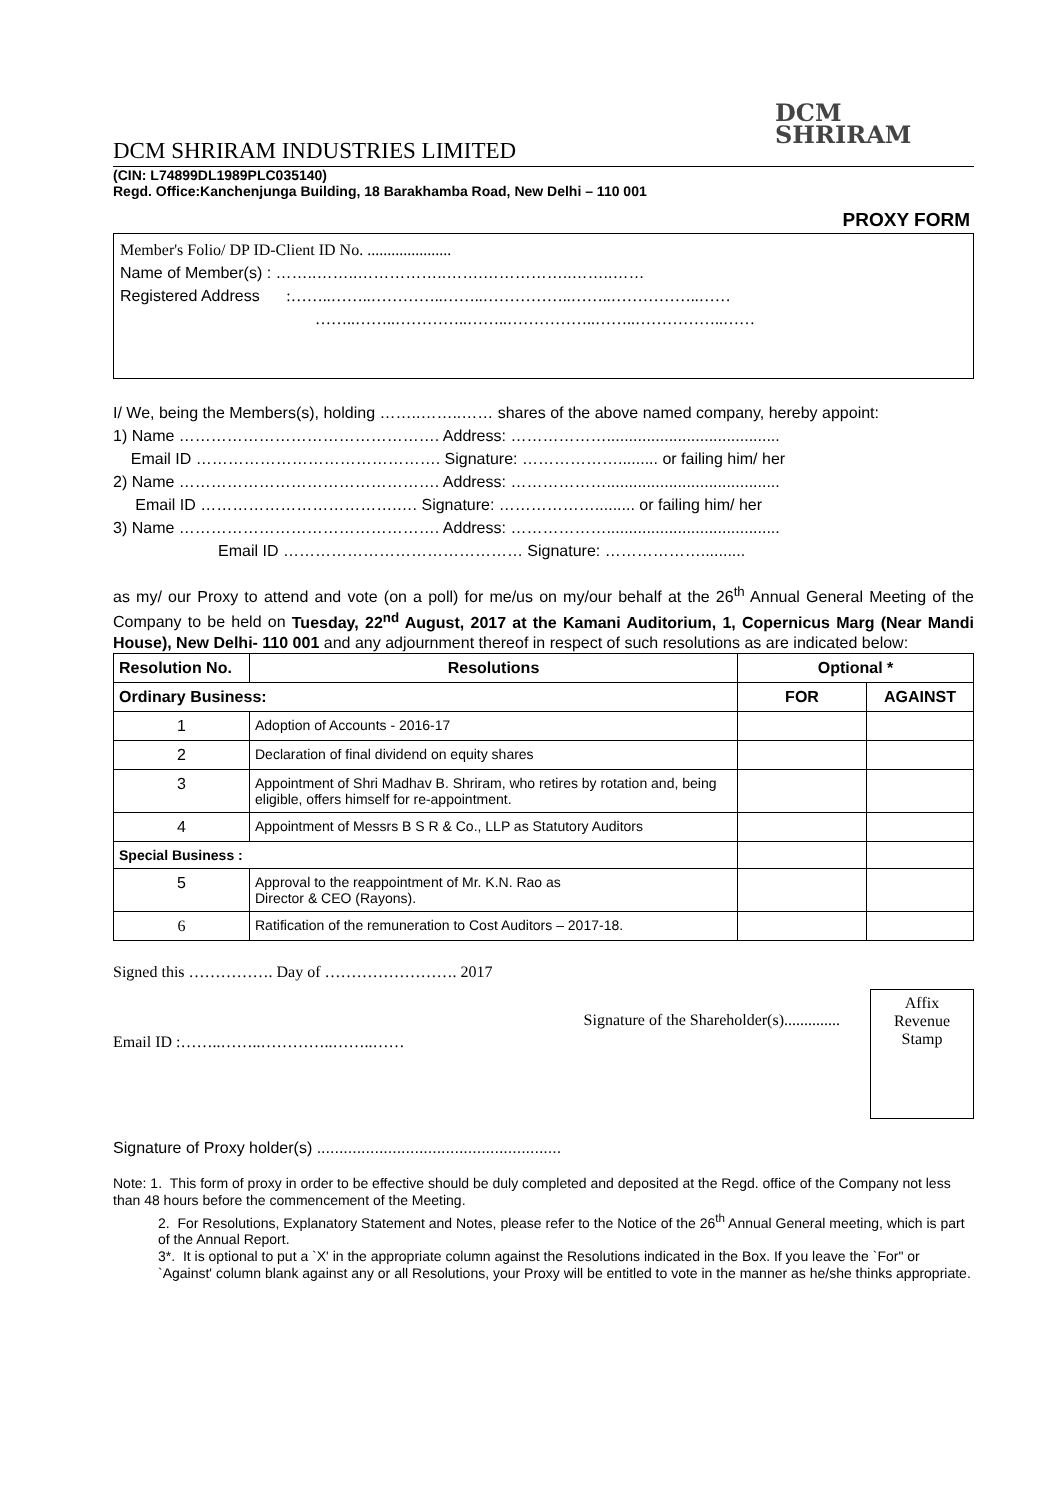DCM
SHRIRAM
DCM SHRIRAM INDUSTRIES LIMITED
(CIN: L74899DL1989PLC035140)
Regd. Office:Kanchenjunga Building, 18 Barakhamba Road, New Delhi – 110 001
PROXY FORM
Member's Folio/ DP ID-Client ID No. .....................
Name of Member(s) : ……..……..……………..…….……………..……..……
Registered Address :……..……..…………..……..……………..……..……………..……
……..……..…………..……..……………..……..……………..……
I/ We, being the Members(s), holding ……..……..…… shares of the above named company, hereby appoint:
1) Name …………………………………………. Address: ……………….......................................
Email ID ………………………………………. Signature: ………………......... or failing him/ her
2) Name …………………………………………. Address: ……………….......................................
Email ID ……………………………….…. Signature: ………………......... or failing him/ her
3) Name …………………………………………. Address: ……………….......................................
Email ID ……………………………………… Signature: ………………..........
as my/ our Proxy to attend and vote (on a poll) for me/us on my/our behalf at the 26<sup>th</sup> Annual General Meeting of the Company to be held on Tuesday, 22<sup>nd</sup> August, 2017 at the Kamani Auditorium, 1, Copernicus Marg (Near Mandi House), New Delhi- 110 001 and any adjournment thereof in respect of such resolutions as are indicated below:
| Resolution No. | Resolutions | Optional * | |
| --- | --- | --- | --- |
| Ordinary Business: | | FOR | AGAINST |
| 1 | Adoption of Accounts - 2016-17 | | |
| 2 | Declaration of final dividend on equity shares | | |
| 3 | Appointment of Shri Madhav B. Shriram, who retires by rotation and, being eligible, offers himself for re-appointment. | | |
| 4 | Appointment of Messrs B S R & Co., LLP as Statutory Auditors | | |
| Special Business : | | | |
| 5 | Approval to the reappointment of Mr. K.N. Rao as Director & CEO (Rayons). | | |
| 6 | Ratification of the remuneration to Cost Auditors – 2017-18. | | |
Signed this ……………. Day of ……………………. 2017
Affix
Revenue
Stamp
Signature of the Shareholder(s)..............
Email ID :……..……..…………..……..……
Signature of Proxy holder(s) .......................................................
Note: 1. This form of proxy in order to be effective should be duly completed and deposited at the Regd. office of the Company not less than 48 hours before the commencement of the Meeting.
2. For Resolutions, Explanatory Statement and Notes, please refer to the Notice of the 26<sup>th</sup> Annual General meeting, which is part of the Annual Report.
3*. It is optional to put a `X' in the appropriate column against the Resolutions indicated in the Box. If you leave the `For" or `Against' column blank against any or all Resolutions, your Proxy will be entitled to vote in the manner as he/she thinks appropriate.